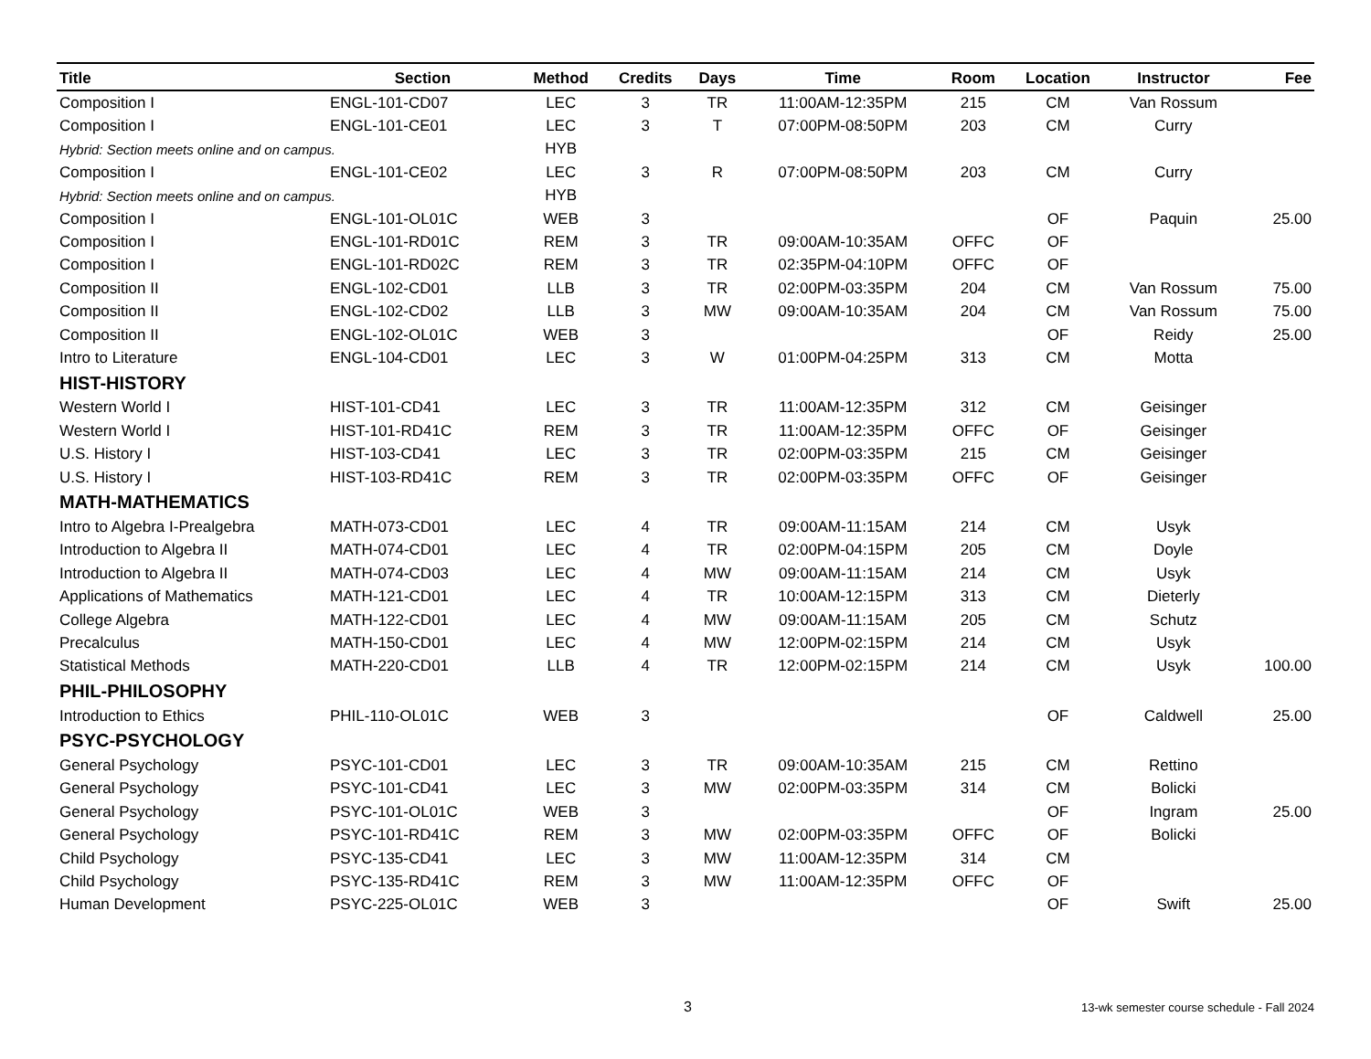| Title | Section | Method | Credits | Days | Time | Room | Location | Instructor | Fee |
| --- | --- | --- | --- | --- | --- | --- | --- | --- | --- |
| Composition I | ENGL-101-CD07 | LEC | 3 | TR | 11:00AM-12:35PM | 215 | CM | Van Rossum | |
| Composition I | ENGL-101-CE01 | LEC | 3 | T | 07:00PM-08:50PM | 203 | CM | Curry | |
| Hybrid: Section meets online and on campus. | | HYB | | | | | | | |
| Composition I | ENGL-101-CE02 | LEC | 3 | R | 07:00PM-08:50PM | 203 | CM | Curry | |
| Hybrid: Section meets online and on campus. | | HYB | | | | | | | |
| Composition I | ENGL-101-OL01C | WEB | 3 | | | | OF | Paquin | 25.00 |
| Composition I | ENGL-101-RD01C | REM | 3 | TR | 09:00AM-10:35AM | OFFC | OF | | |
| Composition I | ENGL-101-RD02C | REM | 3 | TR | 02:35PM-04:10PM | OFFC | OF | | |
| Composition II | ENGL-102-CD01 | LLB | 3 | TR | 02:00PM-03:35PM | 204 | CM | Van Rossum | 75.00 |
| Composition II | ENGL-102-CD02 | LLB | 3 | MW | 09:00AM-10:35AM | 204 | CM | Van Rossum | 75.00 |
| Composition II | ENGL-102-OL01C | WEB | 3 | | | | OF | Reidy | 25.00 |
| Intro to Literature | ENGL-104-CD01 | LEC | 3 | W | 01:00PM-04:25PM | 313 | CM | Motta | |
| HIST-HISTORY | | | | | | | | | |
| Western World I | HIST-101-CD41 | LEC | 3 | TR | 11:00AM-12:35PM | 312 | CM | Geisinger | |
| Western World I | HIST-101-RD41C | REM | 3 | TR | 11:00AM-12:35PM | OFFC | OF | Geisinger | |
| U.S. History I | HIST-103-CD41 | LEC | 3 | TR | 02:00PM-03:35PM | 215 | CM | Geisinger | |
| U.S. History I | HIST-103-RD41C | REM | 3 | TR | 02:00PM-03:35PM | OFFC | OF | Geisinger | |
| MATH-MATHEMATICS | | | | | | | | | |
| Intro to Algebra I-Prealgebra | MATH-073-CD01 | LEC | 4 | TR | 09:00AM-11:15AM | 214 | CM | Usyk | |
| Introduction to Algebra II | MATH-074-CD01 | LEC | 4 | TR | 02:00PM-04:15PM | 205 | CM | Doyle | |
| Introduction to Algebra II | MATH-074-CD03 | LEC | 4 | MW | 09:00AM-11:15AM | 214 | CM | Usyk | |
| Applications of Mathematics | MATH-121-CD01 | LEC | 4 | TR | 10:00AM-12:15PM | 313 | CM | Dieterly | |
| College Algebra | MATH-122-CD01 | LEC | 4 | MW | 09:00AM-11:15AM | 205 | CM | Schutz | |
| Precalculus | MATH-150-CD01 | LEC | 4 | MW | 12:00PM-02:15PM | 214 | CM | Usyk | |
| Statistical Methods | MATH-220-CD01 | LLB | 4 | TR | 12:00PM-02:15PM | 214 | CM | Usyk | 100.00 |
| PHIL-PHILOSOPHY | | | | | | | | | |
| Introduction to Ethics | PHIL-110-OL01C | WEB | 3 | | | | OF | Caldwell | 25.00 |
| PSYC-PSYCHOLOGY | | | | | | | | | |
| General Psychology | PSYC-101-CD01 | LEC | 3 | TR | 09:00AM-10:35AM | 215 | CM | Rettino | |
| General Psychology | PSYC-101-CD41 | LEC | 3 | MW | 02:00PM-03:35PM | 314 | CM | Bolicki | |
| General Psychology | PSYC-101-OL01C | WEB | 3 | | | | OF | Ingram | 25.00 |
| General Psychology | PSYC-101-RD41C | REM | 3 | MW | 02:00PM-03:35PM | OFFC | OF | Bolicki | |
| Child Psychology | PSYC-135-CD41 | LEC | 3 | MW | 11:00AM-12:35PM | 314 | CM | | |
| Child Psychology | PSYC-135-RD41C | REM | 3 | MW | 11:00AM-12:35PM | OFFC | OF | | |
| Human Development | PSYC-225-OL01C | WEB | 3 | | | | OF | Swift | 25.00 |
3
13-wk semester course schedule - Fall 2024